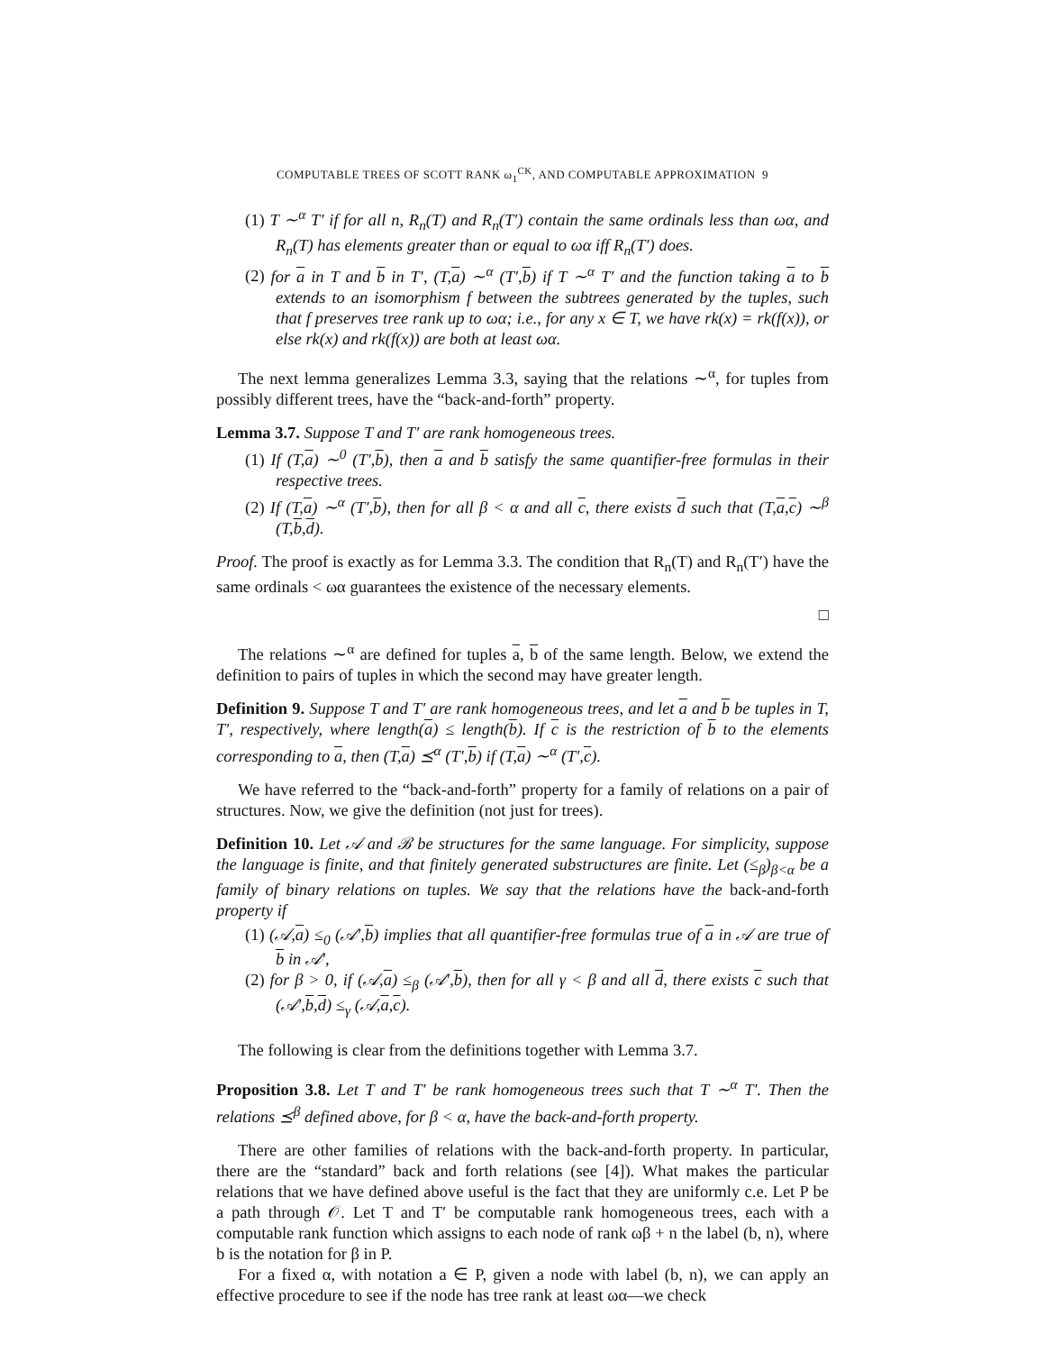COMPUTABLE TREES OF SCOTT RANK ω<sub>1</sub><sup>CK</sup>, AND COMPUTABLE APPROXIMATION 9
(1) T ∼<sup>α</sup> T′ if for all n, R<sub>n</sub>(T) and R<sub>n</sub>(T′) contain the same ordinals less than ωα, and R<sub>n</sub>(T) has elements greater than or equal to ωα iff R<sub>n</sub>(T′) does.
(2) for a in T and b in T′, (T,a) ∼<sup>α</sup> (T′,b) if T ∼<sup>α</sup> T′ and the function taking a to b extends to an isomorphism f between the subtrees generated by the tuples, such that f preserves tree rank up to ωα; i.e., for any x ∈ T, we have rk(x) = rk(f(x)), or else rk(x) and rk(f(x)) are both at least ωα.
The next lemma generalizes Lemma 3.3, saying that the relations ∼<sup>α</sup>, for tuples from possibly different trees, have the “back-and-forth” property.
Lemma 3.7. Suppose T and T′ are rank homogeneous trees.
(1) If (T,a) ∼<sup>0</sup> (T′,b), then a and b satisfy the same quantifier-free formulas in their respective trees.
(2) If (T,a) ∼<sup>α</sup> (T′,b), then for all β < α and all c, there exists d such that (T,a,c) ∼<sup>β</sup> (T,b,d).
Proof. The proof is exactly as for Lemma 3.3. The condition that R<sub>n</sub>(T) and R<sub>n</sub>(T′) have the same ordinals < ωα guarantees the existence of the necessary elements.
□
The relations ∼<sup>α</sup> are defined for tuples a, b of the same length. Below, we extend the definition to pairs of tuples in which the second may have greater length.
Definition 9. Suppose T and T′ are rank homogeneous trees, and let a and b be tuples in T, T′, respectively, where length(a) ≤ length(b). If c is the restriction of b to the elements corresponding to a, then (T,a) ⪯<sup>α</sup> (T′,b) if (T,a) ∼<sup>α</sup> (T′,c).
We have referred to the “back-and-forth” property for a family of relations on a pair of structures. Now, we give the definition (not just for trees).
Definition 10. Let 𝒜 and ℬ be structures for the same language. For simplicity, suppose the language is finite, and that finitely generated substructures are finite. Let (≤<sub>β</sub>)<sub>β<α</sub> be a family of binary relations on tuples. We say that the relations have the back-and-forth property if
(1) (𝒜,a) ≤<sub>0</sub> (𝒜′,b) implies that all quantifier-free formulas true of a in 𝒜 are true of b in 𝒜′,
(2) for β > 0, if (𝒜,a) ≤<sub>β</sub> (𝒜′,b), then for all γ < β and all d, there exists c such that (𝒜′,b,d) ≤<sub>γ</sub> (𝒜,a,c).
The following is clear from the definitions together with Lemma 3.7.
Proposition 3.8. Let T and T′ be rank homogeneous trees such that T ∼<sup>α</sup> T′. Then the relations ⪯<sup>β</sup> defined above, for β < α, have the back-and-forth property.
There are other families of relations with the back-and-forth property. In particular, there are the “standard” back and forth relations (see [4]). What makes the particular relations that we have defined above useful is the fact that they are uniformly c.e. Let P be a path through 𝒪. Let T and T′ be computable rank homogeneous trees, each with a computable rank function which assigns to each node of rank ωβ + n the label (b, n), where b is the notation for β in P.
For a fixed α, with notation a ∈ P, given a node with label (b, n), we can apply an effective procedure to see if the node has tree rank at least ωα—we check